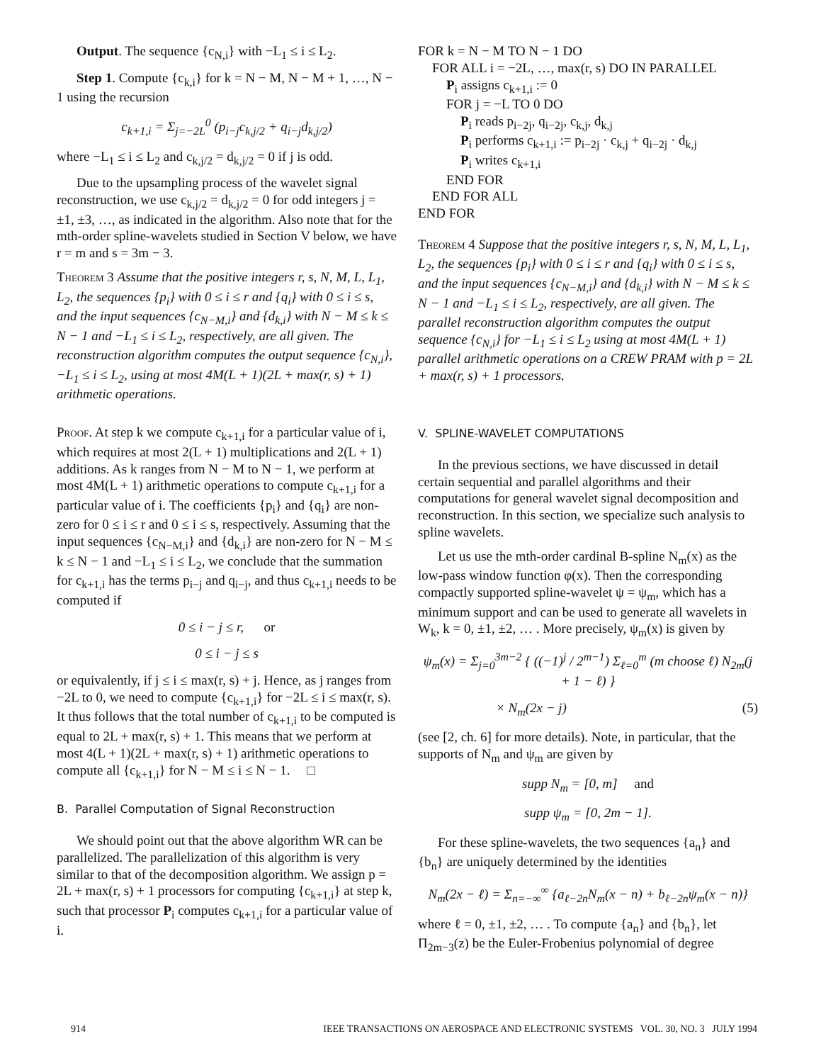Output. The sequence {c<sub>N,i</sub>} with −L<sub>1</sub> ≤ i ≤ L<sub>2</sub>.
Step 1. Compute {c<sub>k,i</sub>} for k = N − M, N − M + 1, …, N − 1 using the recursion
c<sub>k+1,i</sub> = Σ<sub>j=−2L</sub><sup>0</sup> (p<sub>i−j</sub>c<sub>k,j/2</sub> + q<sub>i−j</sub>d<sub>k,j/2</sub>)
where −L<sub>1</sub> ≤ i ≤ L<sub>2</sub> and c<sub>k,j/2</sub> = d<sub>k,j/2</sub> = 0 if j is odd.
Due to the upsampling process of the wavelet signal reconstruction, we use c<sub>k,j/2</sub> = d<sub>k,j/2</sub> = 0 for odd integers j = ±1, ±3, …, as indicated in the algorithm. Also note that for the mth-order spline-wavelets studied in Section V below, we have r = m and s = 3m − 3.
Theorem 3 Assume that the positive integers r, s, N, M, L, L<sub>1</sub>, L<sub>2</sub>, the sequences {p<sub>i</sub>} with 0 ≤ i ≤ r and {q<sub>i</sub>} with 0 ≤ i ≤ s, and the input sequences {c<sub>N−M,i</sub>} and {d<sub>k,i</sub>} with N − M ≤ k ≤ N − 1 and −L<sub>1</sub> ≤ i ≤ L<sub>2</sub>, respectively, are all given. The reconstruction algorithm computes the output sequence {c<sub>N,i</sub>}, −L<sub>1</sub> ≤ i ≤ L<sub>2</sub>, using at most 4M(L + 1)(2L + max(r, s) + 1) arithmetic operations.
Proof. At step k we compute c<sub>k+1,i</sub> for a particular value of i, which requires at most 2(L + 1) multiplications and 2(L + 1) additions. As k ranges from N − M to N − 1, we perform at most 4M(L + 1) arithmetic operations to compute c<sub>k+1,i</sub> for a particular value of i. The coefficients {p<sub>i</sub>} and {q<sub>i</sub>} are non-zero for 0 ≤ i ≤ r and 0 ≤ i ≤ s, respectively. Assuming that the input sequences {c<sub>N−M,i</sub>} and {d<sub>k,i</sub>} are non-zero for N − M ≤ k ≤ N − 1 and −L<sub>1</sub> ≤ i ≤ L<sub>2</sub>, we conclude that the summation for c<sub>k+1,i</sub> has the terms p<sub>i−j</sub> and q<sub>i−j</sub>, and thus c<sub>k+1,i</sub> needs to be computed if
0 ≤ i − j ≤ r, or
0 ≤ i − j ≤ s
or equivalently, if j ≤ i ≤ max(r, s) + j. Hence, as j ranges from −2L to 0, we need to compute {c<sub>k+1,i</sub>} for −2L ≤ i ≤ max(r, s). It thus follows that the total number of c<sub>k+1,i</sub> to be computed is equal to 2L + max(r, s) + 1. This means that we perform at most 4(L + 1)(2L + max(r, s) + 1) arithmetic operations to compute all {c<sub>k+1,i</sub>} for N − M ≤ i ≤ N − 1. □
B. Parallel Computation of Signal Reconstruction
We should point out that the above algorithm WR can be parallelized. The parallelization of this algorithm is very similar to that of the decomposition algorithm. We assign p = 2L + max(r, s) + 1 processors for computing {c<sub>k+1,i</sub>} at step k, such that processor P<sub>i</sub> computes c<sub>k+1,i</sub> for a particular value of i.
FOR k = N − M TO N − 1 DO
FOR ALL i = −2L, …, max(r, s) DO IN PARALLEL
P<sub>i</sub> assigns c<sub>k+1,i</sub> := 0
FOR j = −L TO 0 DO
P<sub>i</sub> reads p<sub>i−2j</sub>, q<sub>i−2j</sub>, c<sub>k,j</sub>, d<sub>k,j</sub>
P<sub>i</sub> performs c<sub>k+1,i</sub> := p<sub>i−2j</sub> · c<sub>k,j</sub> + q<sub>i−2j</sub> · d<sub>k,j</sub>
P<sub>i</sub> writes c<sub>k+1,i</sub>
END FOR
END FOR ALL
END FOR
Theorem 4 Suppose that the positive integers r, s, N, M, L, L<sub>1</sub>, L<sub>2</sub>, the sequences {p<sub>i</sub>} with 0 ≤ i ≤ r and {q<sub>i</sub>} with 0 ≤ i ≤ s, and the input sequences {c<sub>N−M,i</sub>} and {d<sub>k,i</sub>} with N − M ≤ k ≤ N − 1 and −L<sub>1</sub> ≤ i ≤ L<sub>2</sub>, respectively, are all given. The parallel reconstruction algorithm computes the output sequence {c<sub>N,i</sub>} for −L<sub>1</sub> ≤ i ≤ L<sub>2</sub> using at most 4M(L + 1) parallel arithmetic operations on a CREW PRAM with p = 2L + max(r, s) + 1 processors.
V. SPLINE-WAVELET COMPUTATIONS
In the previous sections, we have discussed in detail certain sequential and parallel algorithms and their computations for general wavelet signal decomposition and reconstruction. In this section, we specialize such analysis to spline wavelets.
Let us use the mth-order cardinal B-spline N<sub>m</sub>(x) as the low-pass window function φ(x). Then the corresponding compactly supported spline-wavelet ψ = ψ<sub>m</sub>, which has a minimum support and can be used to generate all wavelets in W<sub>k</sub>, k = 0, ±1, ±2, … . More precisely, ψ<sub>m</sub>(x) is given by
ψ<sub>m</sub>(x) = Σ<sub>j=0</sub><sup>3m−2</sup> { ((−1)<sup>j</sup> / 2<sup>m−1</sup>) Σ<sub>ℓ=0</sub><sup>m</sup> (m choose ℓ) N<sub>2m</sub>(j + 1 − ℓ) }
× N<sub>m</sub>(2x − j) (5)
(see [2, ch. 6] for more details). Note, in particular, that the supports of N<sub>m</sub> and ψ<sub>m</sub> are given by
supp N<sub>m</sub> = [0, m] and
supp ψ<sub>m</sub> = [0, 2m − 1].
For these spline-wavelets, the two sequences {a<sub>n</sub>} and {b<sub>n</sub>} are uniquely determined by the identities
N<sub>m</sub>(2x − ℓ) = Σ<sub>n=−∞</sub><sup>∞</sup> {a<sub>ℓ−2n</sub>N<sub>m</sub>(x − n) + b<sub>ℓ−2n</sub>ψ<sub>m</sub>(x − n)}
where ℓ = 0, ±1, ±2, … . To compute {a<sub>n</sub>} and {b<sub>n</sub>}, let Π<sub>2m−3</sub>(z) be the Euler-Frobenius polynomial of degree
914 IEEE TRANSACTIONS ON AEROSPACE AND ELECTRONIC SYSTEMS VOL. 30, NO. 3 JULY 1994